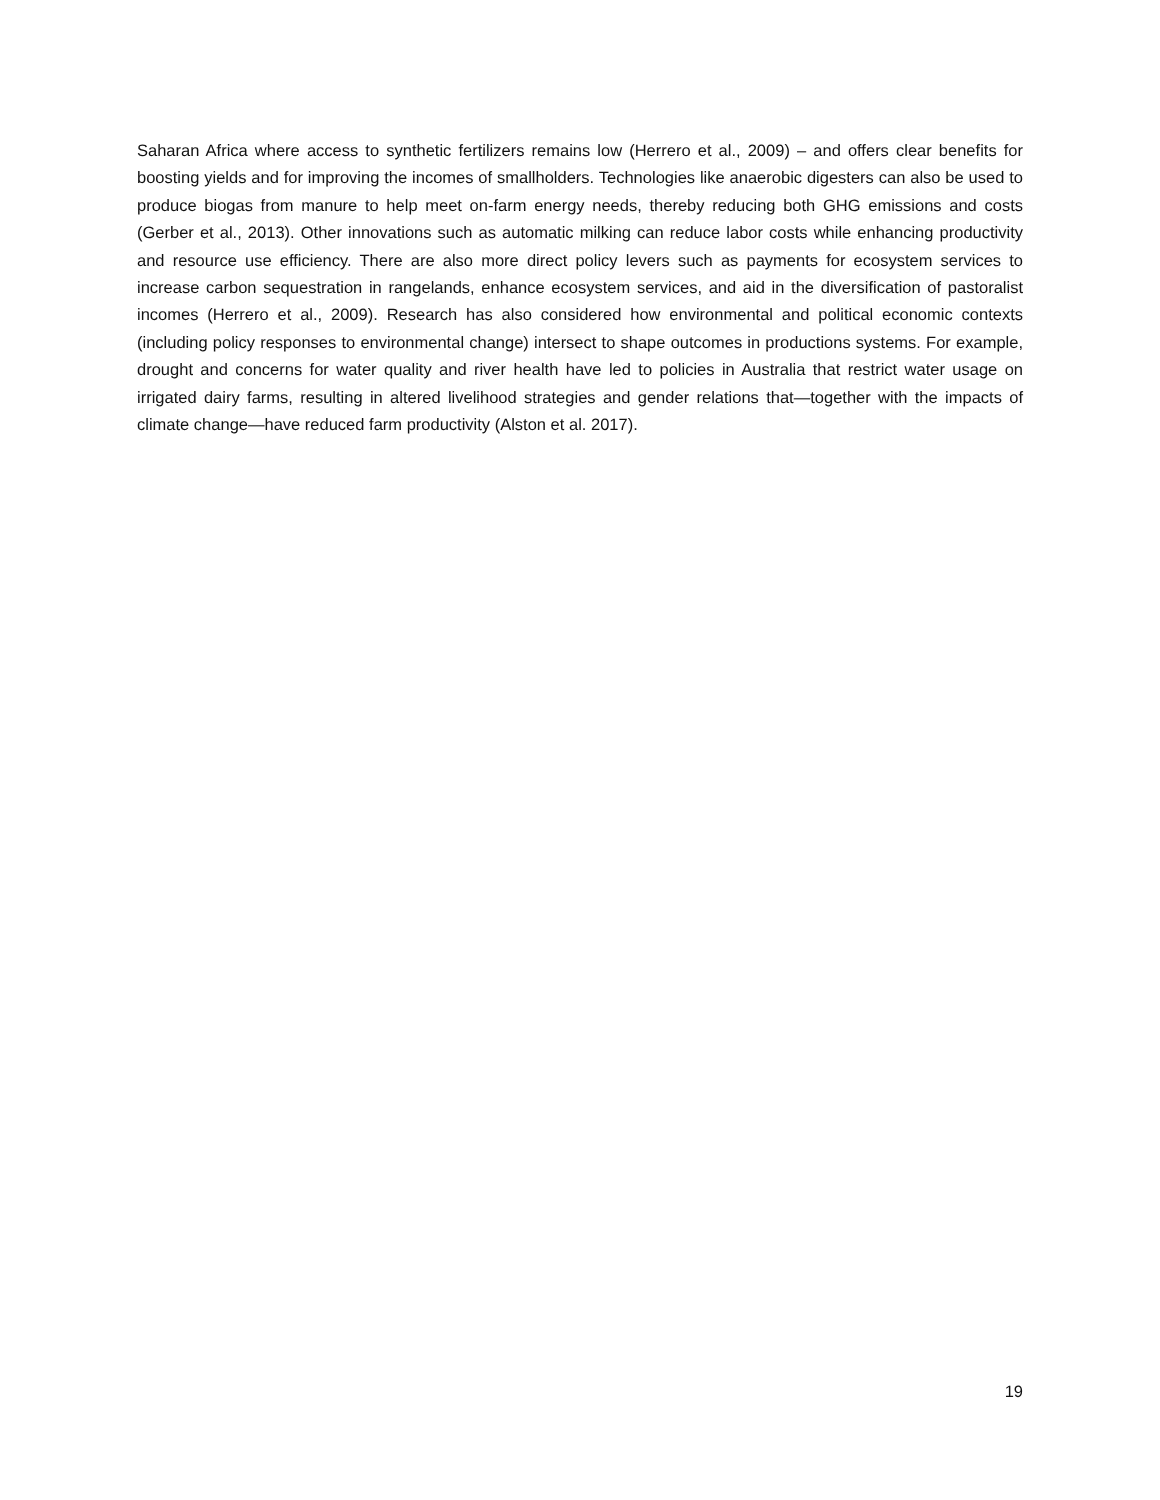Saharan Africa where access to synthetic fertilizers remains low (Herrero et al., 2009) – and offers clear benefits for boosting yields and for improving the incomes of smallholders. Technologies like anaerobic digesters can also be used to produce biogas from manure to help meet on-farm energy needs, thereby reducing both GHG emissions and costs (Gerber et al., 2013). Other innovations such as automatic milking can reduce labor costs while enhancing productivity and resource use efficiency. There are also more direct policy levers such as payments for ecosystem services to increase carbon sequestration in rangelands, enhance ecosystem services, and aid in the diversification of pastoralist incomes (Herrero et al., 2009). Research has also considered how environmental and political economic contexts (including policy responses to environmental change) intersect to shape outcomes in productions systems. For example, drought and concerns for water quality and river health have led to policies in Australia that restrict water usage on irrigated dairy farms, resulting in altered livelihood strategies and gender relations that—together with the impacts of climate change—have reduced farm productivity (Alston et al. 2017).
19